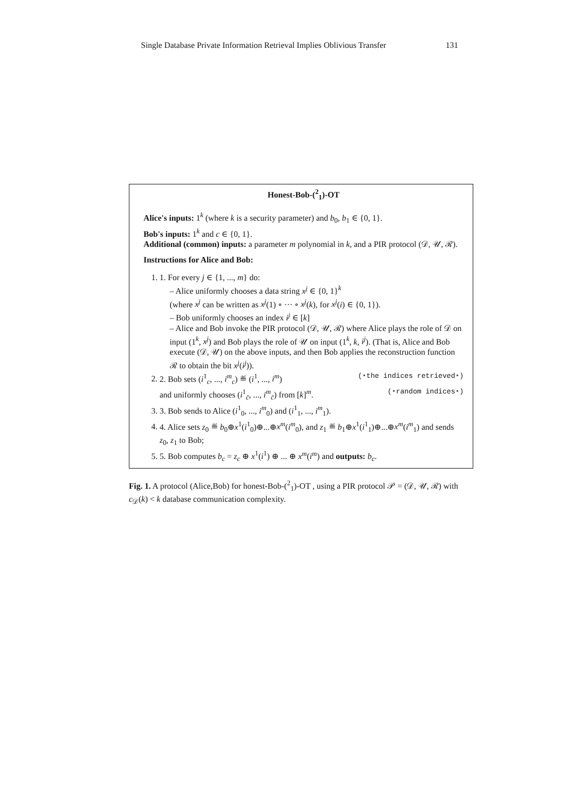Single Database Private Information Retrieval Implies Oblivious Transfer 131
Honest-Bob-(<sup>2</sup><sub>1</sub>)-OT
Alice's inputs: 1<sup>k</sup> (where k is a security parameter) and b<sub>0</sub>, b<sub>1</sub> ∈ {0, 1}.
Bob's inputs: 1<sup>k</sup> and c ∈ {0, 1}.
Additional (common) inputs: a parameter m polynomial in k, and a PIR protocol (𝒟, 𝒰, ℛ).
Instructions for Alice and Bob:
1. 1. For every j ∈ {1, ..., m} do:
– Alice uniformly chooses a data string x<sup>j</sup> ∈ {0, 1}<sup>k</sup>
(where x<sup>j</sup> can be written as x<sup>j</sup>(1) ∘ ··· ∘ x<sup>j</sup>(k), for x<sup>j</sup>(i) ∈ {0, 1}).
– Bob uniformly chooses an index i<sup>j</sup> ∈ [k]
– Alice and Bob invoke the PIR protocol (𝒟, 𝒰, ℛ) where Alice plays the role of 𝒟 on input (1<sup>k</sup>, x<sup>j</sup>) and Bob plays the role of 𝒰 on input (1<sup>k</sup>, k, i<sup>j</sup>). (That is, Alice and Bob execute (𝒟, 𝒰) on the above inputs, and then Bob applies the reconstruction function ℛ to obtain the bit x<sup>j</sup>(i<sup>j</sup>)).
2. 2. Bob sets (i<sup>1</sup><sub>c</sub>, ..., i<sup>m</sup><sub>c</sub>) ≝ (i<sup>1</sup>, ..., i<sup>m</sup>) (⋆the indices retrieved⋆)
and uniformly chooses (i<sup>1</sup><sub>c̄</sub>, ..., i<sup>m</sup><sub>c̄</sub>) from [k]<sup>m</sup>. (⋆random indices⋆)
3. 3. Bob sends to Alice (i<sup>1</sup><sub>0</sub>, ..., i<sup>m</sup><sub>0</sub>) and (i<sup>1</sup><sub>1</sub>, ..., i<sup>m</sup><sub>1</sub>).
4. 4. Alice sets z<sub>0</sub> ≝ b<sub>0</sub>⊕x<sup>1</sup>(i<sup>1</sup><sub>0</sub>)⊕...⊕x<sup>m</sup>(i<sup>m</sup><sub>0</sub>), and z<sub>1</sub> ≝ b<sub>1</sub>⊕x<sup>1</sup>(i<sup>1</sup><sub>1</sub>)⊕...⊕x<sup>m</sup>(i<sup>m</sup><sub>1</sub>) and sends z<sub>0</sub>, z<sub>1</sub> to Bob;
5. 5. Bob computes b<sub>c</sub> = z<sub>c</sub> ⊕ x<sup>1</sup>(i<sup>1</sup>) ⊕ ... ⊕ x<sup>m</sup>(i<sup>m</sup>) and outputs: b<sub>c</sub>.
Fig. 1. A protocol (Alice,Bob) for honest-Bob-(<sup>2</sup><sub>1</sub>)-OT , using a PIR protocol 𝒫 = (𝒟, 𝒰, ℛ) with c<sub>𝒟</sub>(k) < k database communication complexity.